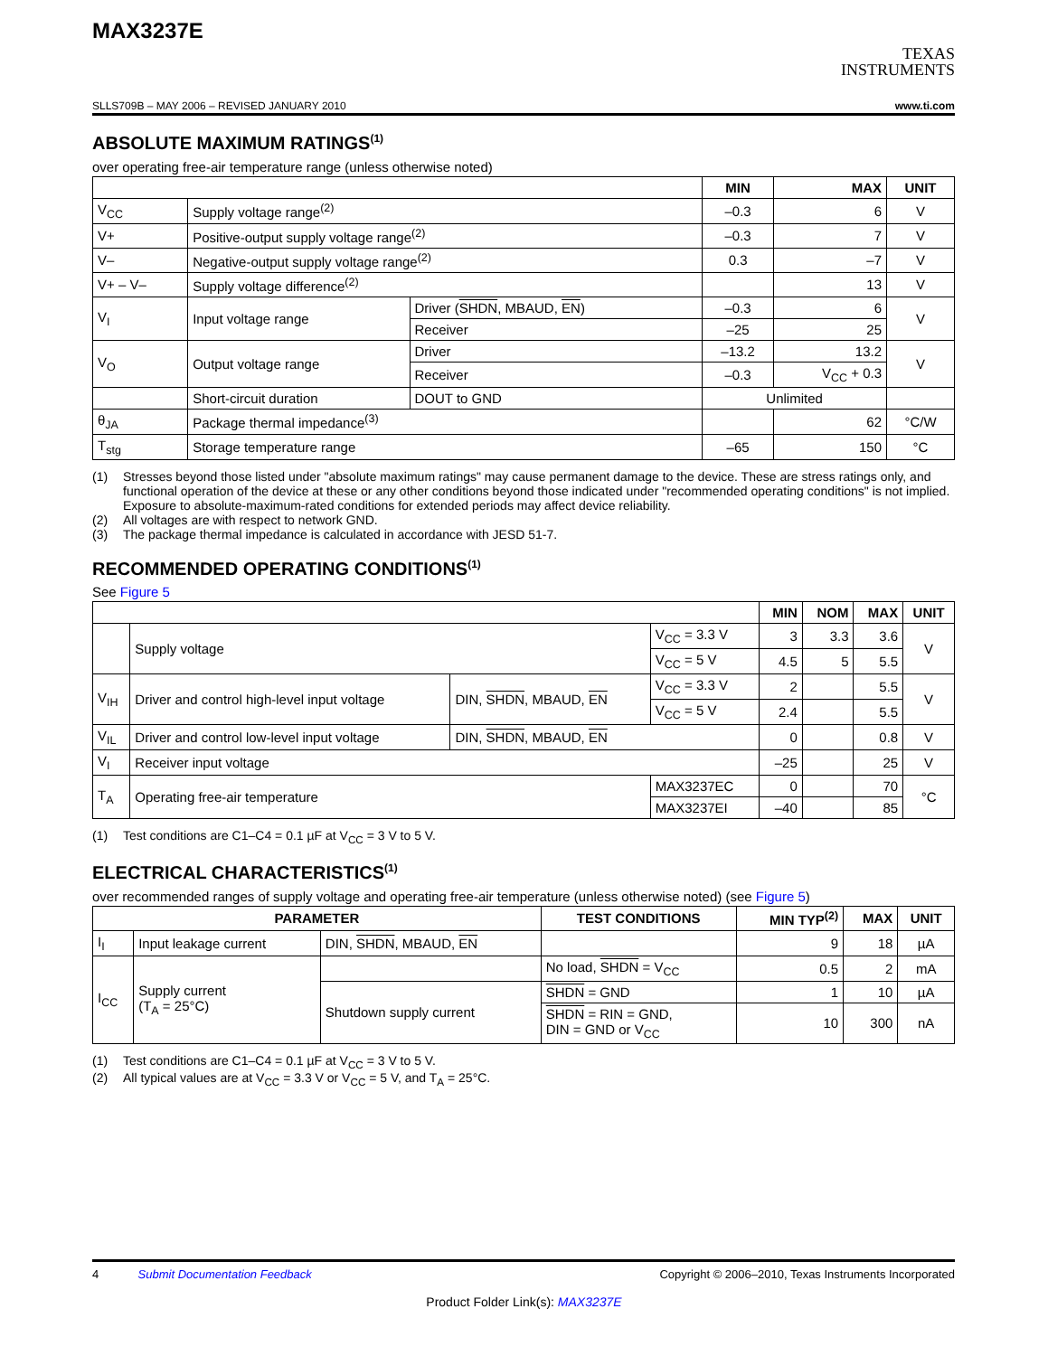MAX3237E
TEXAS
INSTRUMENTS
SLLS709B – MAY 2006 – REVISED JANUARY 2010 www.ti.com
ABSOLUTE MAXIMUM RATINGS<sup>(1)</sup>
over operating free-air temperature range (unless otherwise noted)
| | | | MIN | MAX | UNIT |
| --- | --- | --- | --- | --- | --- |
| V<sub>CC</sub> | Supply voltage range<sup>(2)</sup> | | –0.3 | 6 | V |
| V+ | Positive-output supply voltage range<sup>(2)</sup> | | –0.3 | 7 | V |
| V– | Negative-output supply voltage range<sup>(2)</sup> | | 0.3 | –7 | V |
| V+ – V– | Supply voltage difference<sup>(2)</sup> | | | 13 | V |
| V<sub>I</sub> | Input voltage range | Driver ( SHDN , MBAUD, EN ) | –0.3 | 6 | V |
| | | Receiver | –25 | 25 | |
| V<sub>O</sub> | Output voltage range | Driver | –13.2 | 13.2 | V |
| | | Receiver | –0.3 | V<sub>CC</sub> + 0.3 | |
| | Short-circuit duration | DOUT to GND | Unlimited | | |
| θ<sub>JA</sub> | Package thermal impedance<sup>(3)</sup> | | | 62 | °C/W |
| T<sub>stg</sub> | Storage temperature range | | –65 | 150 | °C |
(1) Stresses beyond those listed under "absolute maximum ratings" may cause permanent damage to the device. These are stress ratings only, and functional operation of the device at these or any other conditions beyond those indicated under "recommended operating conditions" is not implied. Exposure to absolute-maximum-rated conditions for extended periods may affect device reliability.
(2) All voltages are with respect to network GND.
(3) The package thermal impedance is calculated in accordance with JESD 51-7.
RECOMMENDED OPERATING CONDITIONS<sup>(1)</sup>
See Figure 5
| | | | | MIN | NOM | MAX | UNIT |
| --- | --- | --- | --- | --- | --- | --- | --- |
| | Supply voltage | | V<sub>CC</sub> = 3.3 V | 3 | 3.3 | 3.6 | V |
| | | | V<sub>CC</sub> = 5 V | 4.5 | 5 | 5.5 | |
| V<sub>IH</sub> | Driver and control high-level input voltage | DIN, SHDN , MBAUD, EN | V<sub>CC</sub> = 3.3 V | 2 | | 5.5 | V |
| | | | V<sub>CC</sub> = 5 V | 2.4 | | 5.5 | |
| V<sub>IL</sub> | Driver and control low-level input voltage | DIN, SHDN , MBAUD, EN | | 0 | | 0.8 | V |
| V<sub>I</sub> | Receiver input voltage | | | –25 | | 25 | V |
| T<sub>A</sub> | Operating free-air temperature | | MAX3237EC | 0 | | 70 | °C |
| | | | MAX3237EI | –40 | | 85 | |
(1) Test conditions are C1–C4 = 0.1 µF at V<sub>CC</sub> = 3 V to 5 V.
ELECTRICAL CHARACTERISTICS<sup>(1)</sup>
over recommended ranges of supply voltage and operating free-air temperature (unless otherwise noted) (see Figure 5)
| PARAMETER | | | TEST CONDITIONS | MIN TYP<sup>(2)</sup> | MAX | UNIT |
| --- | --- | --- | --- | --- | --- | --- |
| I<sub>I</sub> | Input leakage current | DIN, SHDN , MBAUD, EN | | 9 | 18 | µA |
| I<sub>CC</sub> | Supply current (T<sub>A</sub> = 25°C) | | No load, SHDN = V<sub>CC</sub> | 0.5 | 2 | mA |
| | | Shutdown supply current | SHDN = GND | 1 | 10 | µA |
| | | | SHDN = RIN = GND, DIN = GND or V<sub>CC</sub> | 10 | 300 | nA |
(1) Test conditions are C1–C4 = 0.1 µF at V<sub>CC</sub> = 3 V to 5 V.
(2) All typical values are at V<sub>CC</sub> = 3.3 V or V<sub>CC</sub> = 5 V, and T<sub>A</sub> = 25°C.
4 Submit Documentation Feedback Copyright © 2006–2010, Texas Instruments Incorporated
Product Folder Link(s): MAX3237E